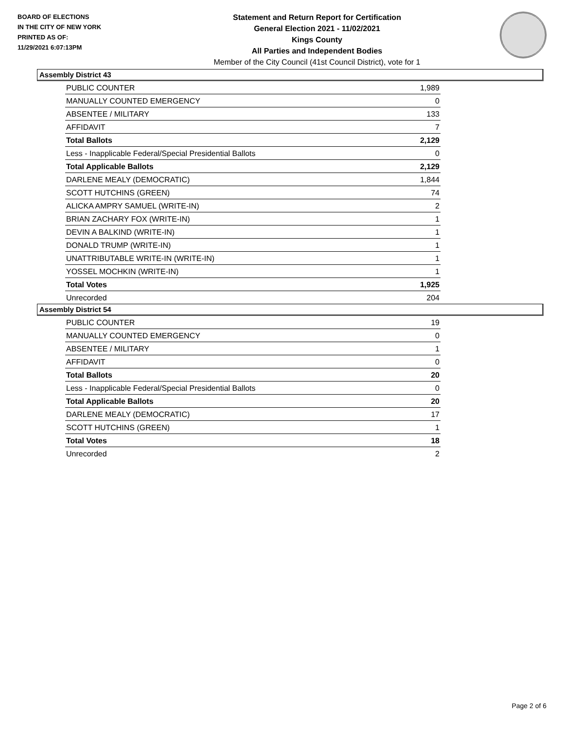BOARD OF ELECTIONS
IN THE CITY OF NEW YORK
PRINTED AS OF:
11/29/2021 6:07:13PM
Statement and Return Report for Certification
General Election 2021 - 11/02/2021
Kings County
All Parties and Independent Bodies
Member of the City Council (41st Council District), vote for 1
Assembly District 43
| PUBLIC COUNTER | 1,989 |
| MANUALLY COUNTED EMERGENCY | 0 |
| ABSENTEE / MILITARY | 133 |
| AFFIDAVIT | 7 |
| Total Ballots | 2,129 |
| Less - Inapplicable Federal/Special Presidential Ballots | 0 |
| Total Applicable Ballots | 2,129 |
| DARLENE MEALY (DEMOCRATIC) | 1,844 |
| SCOTT HUTCHINS (GREEN) | 74 |
| ALICKA AMPRY SAMUEL (WRITE-IN) | 2 |
| BRIAN ZACHARY FOX (WRITE-IN) | 1 |
| DEVIN A BALKIND (WRITE-IN) | 1 |
| DONALD TRUMP (WRITE-IN) | 1 |
| UNATTRIBUTABLE WRITE-IN (WRITE-IN) | 1 |
| YOSSEL MOCHKIN (WRITE-IN) | 1 |
| Total Votes | 1,925 |
| Unrecorded | 204 |
Assembly District 54
| PUBLIC COUNTER | 19 |
| MANUALLY COUNTED EMERGENCY | 0 |
| ABSENTEE / MILITARY | 1 |
| AFFIDAVIT | 0 |
| Total Ballots | 20 |
| Less - Inapplicable Federal/Special Presidential Ballots | 0 |
| Total Applicable Ballots | 20 |
| DARLENE MEALY (DEMOCRATIC) | 17 |
| SCOTT HUTCHINS (GREEN) | 1 |
| Total Votes | 18 |
| Unrecorded | 2 |
Page 2 of 6